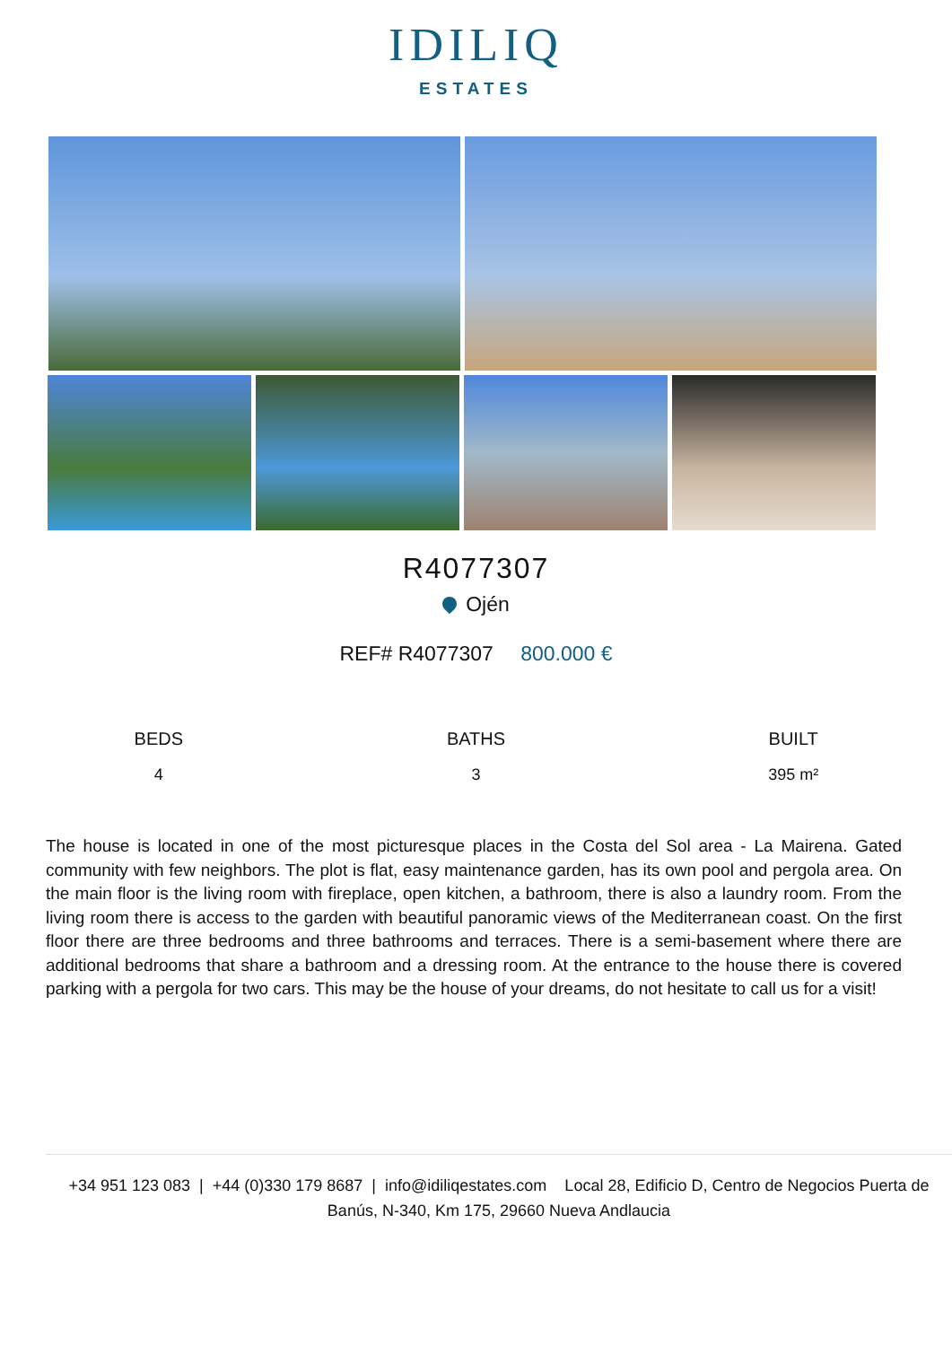IDILIQ
ESTATES
R4077307
Ojén
REF# R4077307 800.000 €
BEDS
4
BATHS
3
BUILT
395 m²
The house is located in one of the most picturesque places in the Costa del Sol area - La Mairena. Gated community with few neighbors. The plot is flat, easy maintenance garden, has its own pool and pergola area. On the main floor is the living room with fireplace, open kitchen, a bathroom, there is also a laundry room. From the living room there is access to the garden with beautiful panoramic views of the Mediterranean coast. On the first floor there are three bedrooms and three bathrooms and terraces. There is a semi-basement where there are additional bedrooms that share a bathroom and a dressing room. At the entrance to the house there is covered parking with a pergola for two cars. This may be the house of your dreams, do not hesitate to call us for a visit!
+34 951 123 083 | +44 (0)330 179 8687 | info@idiliqestates.com Local 28, Edificio D, Centro de Negocios Puerta de Banús, N-340, Km 175, 29660 Nueva Andlaucia